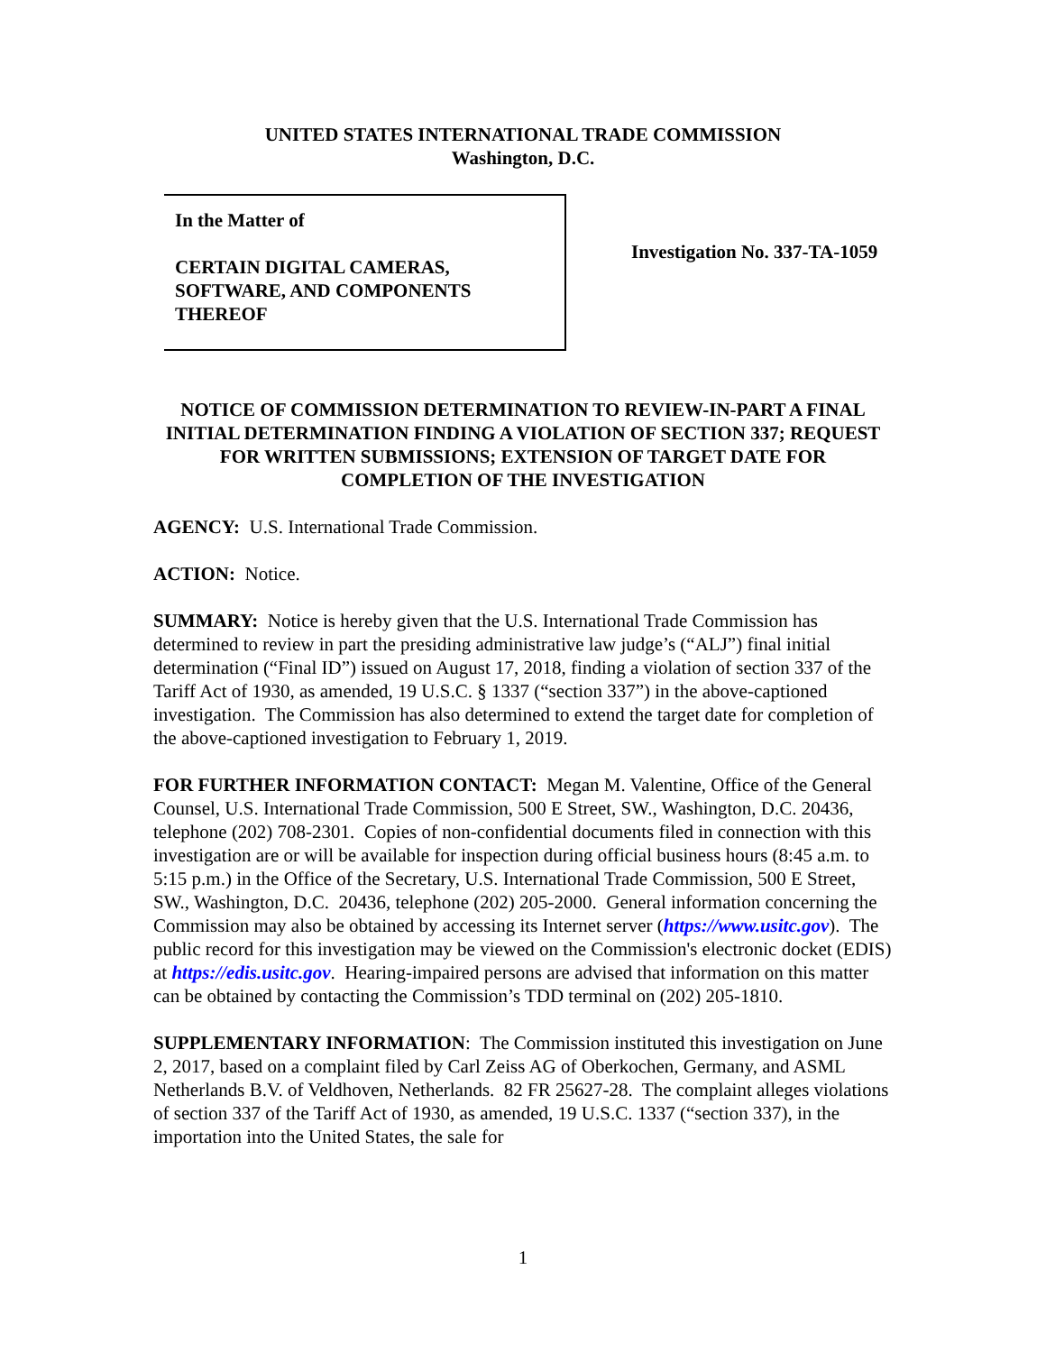UNITED STATES INTERNATIONAL TRADE COMMISSION
Washington, D.C.
In the Matter of
CERTAIN DIGITAL CAMERAS,
SOFTWARE, AND COMPONENTS
THEREOF
Investigation No. 337-TA-1059
NOTICE OF COMMISSION DETERMINATION TO REVIEW-IN-PART A FINAL INITIAL DETERMINATION FINDING A VIOLATION OF SECTION 337; REQUEST FOR WRITTEN SUBMISSIONS; EXTENSION OF TARGET DATE FOR COMPLETION OF THE INVESTIGATION
AGENCY: U.S. International Trade Commission.
ACTION: Notice.
SUMMARY: Notice is hereby given that the U.S. International Trade Commission has determined to review in part the presiding administrative law judge’s (“ALJ”) final initial determination (“Final ID”) issued on August 17, 2018, finding a violation of section 337 of the Tariff Act of 1930, as amended, 19 U.S.C. § 1337 (“section 337”) in the above-captioned investigation. The Commission has also determined to extend the target date for completion of the above-captioned investigation to February 1, 2019.
FOR FURTHER INFORMATION CONTACT: Megan M. Valentine, Office of the General Counsel, U.S. International Trade Commission, 500 E Street, SW., Washington, D.C. 20436, telephone (202) 708-2301. Copies of non-confidential documents filed in connection with this investigation are or will be available for inspection during official business hours (8:45 a.m. to 5:15 p.m.) in the Office of the Secretary, U.S. International Trade Commission, 500 E Street, SW., Washington, D.C. 20436, telephone (202) 205-2000. General information concerning the Commission may also be obtained by accessing its Internet server (https://www.usitc.gov). The public record for this investigation may be viewed on the Commission's electronic docket (EDIS) at https://edis.usitc.gov. Hearing-impaired persons are advised that information on this matter can be obtained by contacting the Commission’s TDD terminal on (202) 205-1810.
SUPPLEMENTARY INFORMATION: The Commission instituted this investigation on June 2, 2017, based on a complaint filed by Carl Zeiss AG of Oberkochen, Germany, and ASML Netherlands B.V. of Veldhoven, Netherlands. 82 FR 25627-28. The complaint alleges violations of section 337 of the Tariff Act of 1930, as amended, 19 U.S.C. 1337 (“section 337), in the importation into the United States, the sale for
1